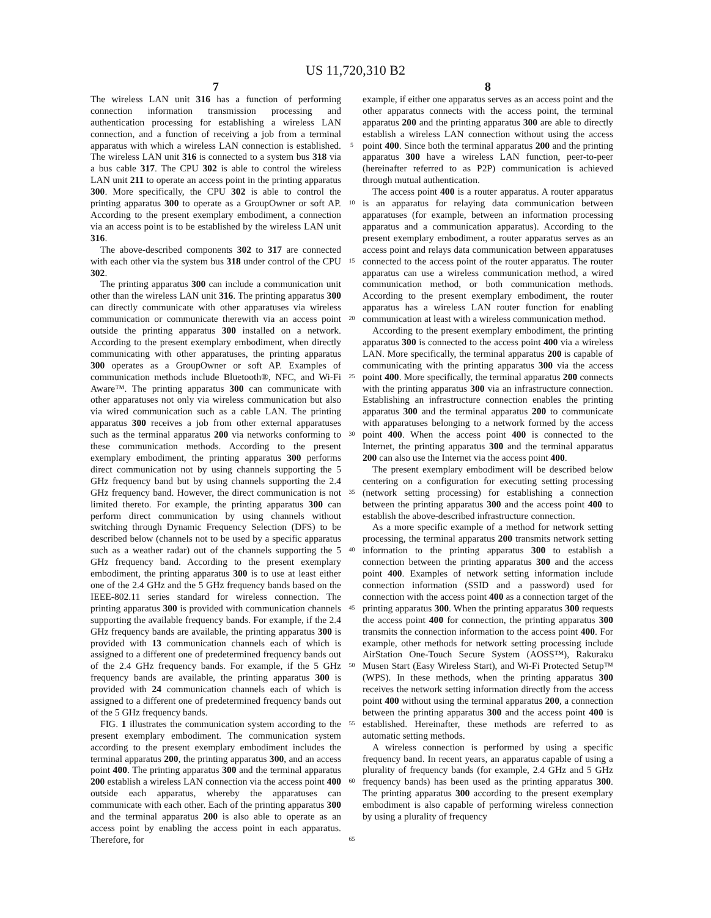US 11,720,310 B2
7
The wireless LAN unit 316 has a function of performing connection information transmission processing and authentication processing for establishing a wireless LAN connection, and a function of receiving a job from a terminal apparatus with which a wireless LAN connection is established. The wireless LAN unit 316 is connected to a system bus 318 via a bus cable 317. The CPU 302 is able to control the wireless LAN unit 211 to operate an access point in the printing apparatus 300. More specifically, the CPU 302 is able to control the printing apparatus 300 to operate as a GroupOwner or soft AP. According to the present exemplary embodiment, a connection via an access point is to be established by the wireless LAN unit 316.
The above-described components 302 to 317 are connected with each other via the system bus 318 under control of the CPU 302.
The printing apparatus 300 can include a communication unit other than the wireless LAN unit 316. The printing apparatus 300 can directly communicate with other apparatuses via wireless communication or communicate therewith via an access point outside the printing apparatus 300 installed on a network. According to the present exemplary embodiment, when directly communicating with other apparatuses, the printing apparatus 300 operates as a GroupOwner or soft AP. Examples of communication methods include Bluetooth®, NFC, and Wi-Fi Aware™. The printing apparatus 300 can communicate with other apparatuses not only via wireless communication but also via wired communication such as a cable LAN. The printing apparatus 300 receives a job from other external apparatuses such as the terminal apparatus 200 via networks conforming to these communication methods. According to the present exemplary embodiment, the printing apparatus 300 performs direct communication not by using channels supporting the 5 GHz frequency band but by using channels supporting the 2.4 GHz frequency band. However, the direct communication is not limited thereto. For example, the printing apparatus 300 can perform direct communication by using channels without switching through Dynamic Frequency Selection (DFS) to be described below (channels not to be used by a specific apparatus such as a weather radar) out of the channels supporting the 5 GHz frequency band. According to the present exemplary embodiment, the printing apparatus 300 is to use at least either one of the 2.4 GHz and the 5 GHz frequency bands based on the IEEE-802.11 series standard for wireless connection. The printing apparatus 300 is provided with communication channels supporting the available frequency bands. For example, if the 2.4 GHz frequency bands are available, the printing apparatus 300 is provided with 13 communication channels each of which is assigned to a different one of predetermined frequency bands out of the 2.4 GHz frequency bands. For example, if the 5 GHz frequency bands are available, the printing apparatus 300 is provided with 24 communication channels each of which is assigned to a different one of predetermined frequency bands out of the 5 GHz frequency bands.
FIG. 1 illustrates the communication system according to the present exemplary embodiment. The communication system according to the present exemplary embodiment includes the terminal apparatus 200, the printing apparatus 300, and an access point 400. The printing apparatus 300 and the terminal apparatus 200 establish a wireless LAN connection via the access point 400 outside each apparatus, whereby the apparatuses can communicate with each other. Each of the printing apparatus 300 and the terminal apparatus 200 is also able to operate as an access point by enabling the access point in each apparatus. Therefore, for
5
10
15
20
25
30
35
40
45
50
55
60
65
8
example, if either one apparatus serves as an access point and the other apparatus connects with the access point, the terminal apparatus 200 and the printing apparatus 300 are able to directly establish a wireless LAN connection without using the access point 400. Since both the terminal apparatus 200 and the printing apparatus 300 have a wireless LAN function, peer-to-peer (hereinafter referred to as P2P) communication is achieved through mutual authentication.
The access point 400 is a router apparatus. A router apparatus is an apparatus for relaying data communication between apparatuses (for example, between an information processing apparatus and a communication apparatus). According to the present exemplary embodiment, a router apparatus serves as an access point and relays data communication between apparatuses connected to the access point of the router apparatus. The router apparatus can use a wireless communication method, a wired communication method, or both communication methods. According to the present exemplary embodiment, the router apparatus has a wireless LAN router function for enabling communication at least with a wireless communication method.
According to the present exemplary embodiment, the printing apparatus 300 is connected to the access point 400 via a wireless LAN. More specifically, the terminal apparatus 200 is capable of communicating with the printing apparatus 300 via the access point 400. More specifically, the terminal apparatus 200 connects with the printing apparatus 300 via an infrastructure connection. Establishing an infrastructure connection enables the printing apparatus 300 and the terminal apparatus 200 to communicate with apparatuses belonging to a network formed by the access point 400. When the access point 400 is connected to the Internet, the printing apparatus 300 and the terminal apparatus 200 can also use the Internet via the access point 400.
The present exemplary embodiment will be described below centering on a configuration for executing setting processing (network setting processing) for establishing a connection between the printing apparatus 300 and the access point 400 to establish the above-described infrastructure connection.
As a more specific example of a method for network setting processing, the terminal apparatus 200 transmits network setting information to the printing apparatus 300 to establish a connection between the printing apparatus 300 and the access point 400. Examples of network setting information include connection information (SSID and a password) used for connection with the access point 400 as a connection target of the printing apparatus 300. When the printing apparatus 300 requests the access point 400 for connection, the printing apparatus 300 transmits the connection information to the access point 400. For example, other methods for network setting processing include AirStation One-Touch Secure System (AOSS™), Rakuraku Musen Start (Easy Wireless Start), and Wi-Fi Protected Setup™ (WPS). In these methods, when the printing apparatus 300 receives the network setting information directly from the access point 400 without using the terminal apparatus 200, a connection between the printing apparatus 300 and the access point 400 is established. Hereinafter, these methods are referred to as automatic setting methods.
A wireless connection is performed by using a specific frequency band. In recent years, an apparatus capable of using a plurality of frequency bands (for example, 2.4 GHz and 5 GHz frequency bands) has been used as the printing apparatus 300. The printing apparatus 300 according to the present exemplary embodiment is also capable of performing wireless connection by using a plurality of frequency